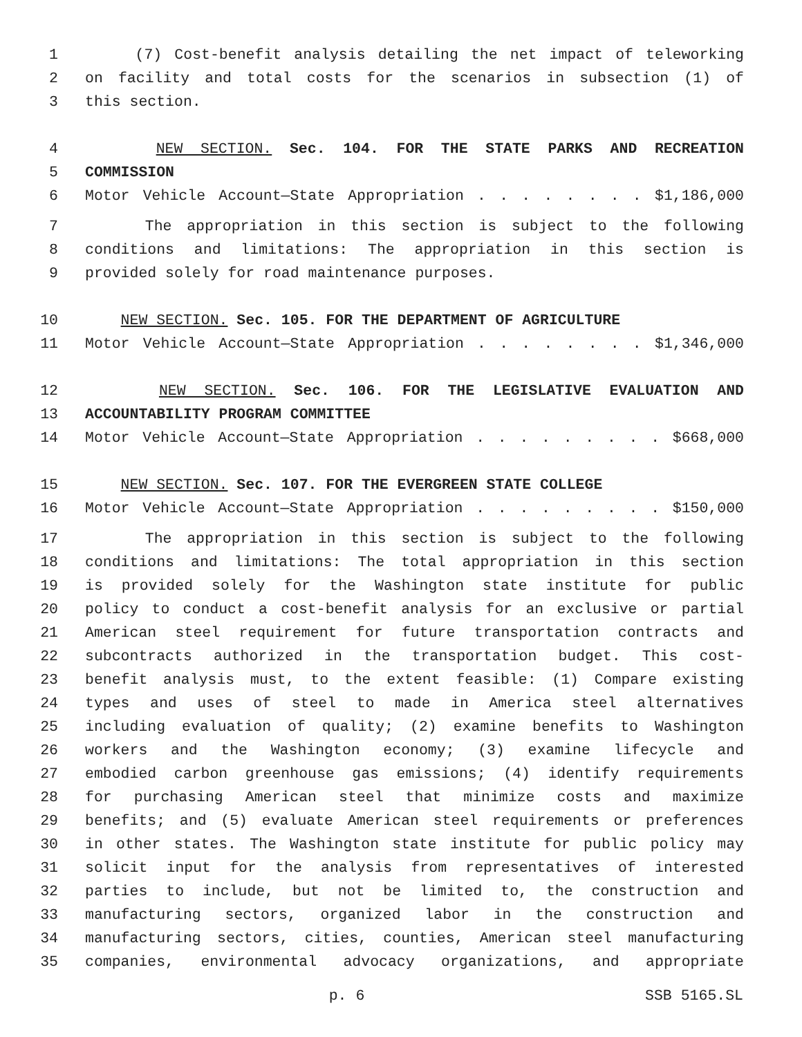1 (7) Cost-benefit analysis detailing the net impact of teleworking
2 on facility and total costs for the scenarios in subsection (1) of
3 this section.
4 NEW SECTION. Sec. 104. FOR THE STATE PARKS AND RECREATION
5 COMMISSION
6 Motor Vehicle Account—State Appropriation . . . . . . . . $1,186,000
7 The appropriation in this section is subject to the following
8 conditions and limitations: The appropriation in this section is
9 provided solely for road maintenance purposes.
10 NEW SECTION. Sec. 105. FOR THE DEPARTMENT OF AGRICULTURE
11 Motor Vehicle Account—State Appropriation . . . . . . . . $1,346,000
12 NEW SECTION. Sec. 106. FOR THE LEGISLATIVE EVALUATION AND
13 ACCOUNTABILITY PROGRAM COMMITTEE
14 Motor Vehicle Account—State Appropriation . . . . . . . . . $668,000
15 NEW SECTION. Sec. 107. FOR THE EVERGREEN STATE COLLEGE
16 Motor Vehicle Account—State Appropriation . . . . . . . . . $150,000
17 The appropriation in this section is subject to the following
18 conditions and limitations: The total appropriation in this section
19 is provided solely for the Washington state institute for public
20 policy to conduct a cost-benefit analysis for an exclusive or partial
21 American steel requirement for future transportation contracts and
22 subcontracts authorized in the transportation budget. This cost-
23 benefit analysis must, to the extent feasible: (1) Compare existing
24 types and uses of steel to made in America steel alternatives
25 including evaluation of quality; (2) examine benefits to Washington
26 workers and the Washington economy; (3) examine lifecycle and
27 embodied carbon greenhouse gas emissions; (4) identify requirements
28 for purchasing American steel that minimize costs and maximize
29 benefits; and (5) evaluate American steel requirements or preferences
30 in other states. The Washington state institute for public policy may
31 solicit input for the analysis from representatives of interested
32 parties to include, but not be limited to, the construction and
33 manufacturing sectors, organized labor in the construction and
34 manufacturing sectors, cities, counties, American steel manufacturing
35 companies, environmental advocacy organizations, and appropriate
p. 6 SSB 5165.SL